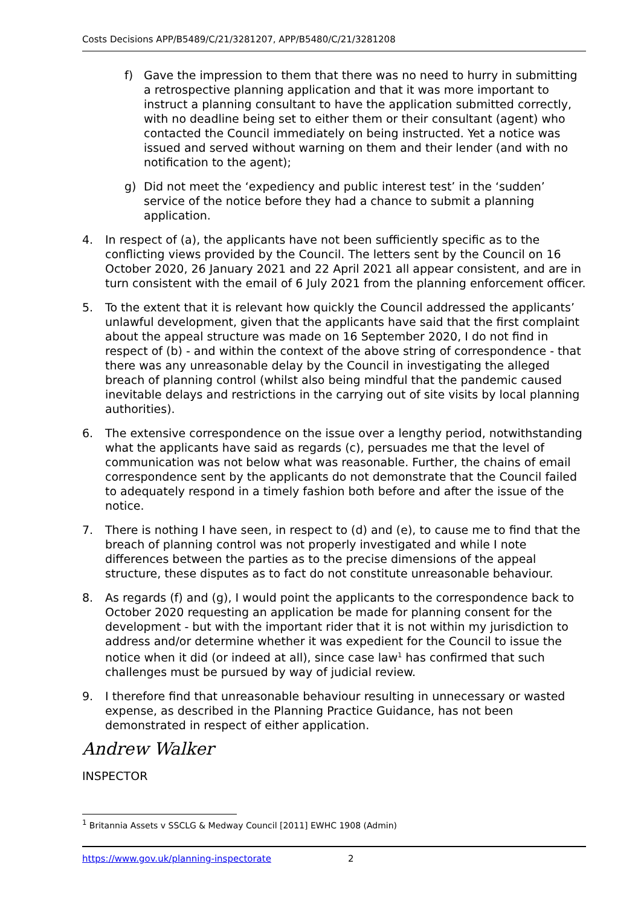Costs Decisions APP/B5489/C/21/3281207, APP/B5480/C/21/3281208
f) Gave the impression to them that there was no need to hurry in submitting a retrospective planning application and that it was more important to instruct a planning consultant to have the application submitted correctly, with no deadline being set to either them or their consultant (agent) who contacted the Council immediately on being instructed. Yet a notice was issued and served without warning on them and their lender (and with no notification to the agent);
g) Did not meet the ‘expediency and public interest test’ in the ‘sudden’ service of the notice before they had a chance to submit a planning application.
4. In respect of (a), the applicants have not been sufficiently specific as to the conflicting views provided by the Council. The letters sent by the Council on 16 October 2020, 26 January 2021 and 22 April 2021 all appear consistent, and are in turn consistent with the email of 6 July 2021 from the planning enforcement officer.
5. To the extent that it is relevant how quickly the Council addressed the applicants’ unlawful development, given that the applicants have said that the first complaint about the appeal structure was made on 16 September 2020, I do not find in respect of (b) - and within the context of the above string of correspondence - that there was any unreasonable delay by the Council in investigating the alleged breach of planning control (whilst also being mindful that the pandemic caused inevitable delays and restrictions in the carrying out of site visits by local planning authorities).
6. The extensive correspondence on the issue over a lengthy period, notwithstanding what the applicants have said as regards (c), persuades me that the level of communication was not below what was reasonable. Further, the chains of email correspondence sent by the applicants do not demonstrate that the Council failed to adequately respond in a timely fashion both before and after the issue of the notice.
7. There is nothing I have seen, in respect to (d) and (e), to cause me to find that the breach of planning control was not properly investigated and while I note differences between the parties as to the precise dimensions of the appeal structure, these disputes as to fact do not constitute unreasonable behaviour.
8. As regards (f) and (g), I would point the applicants to the correspondence back to October 2020 requesting an application be made for planning consent for the development - but with the important rider that it is not within my jurisdiction to address and/or determine whether it was expedient for the Council to issue the notice when it did (or indeed at all), since case law<sup>1</sup> has confirmed that such challenges must be pursued by way of judicial review.
9. I therefore find that unreasonable behaviour resulting in unnecessary or wasted expense, as described in the Planning Practice Guidance, has not been demonstrated in respect of either application.
Andrew Walker
INSPECTOR
<sup>1</sup> Britannia Assets v SSCLG & Medway Council [2011] EWHC 1908 (Admin)
https://www.gov.uk/planning-inspectorate 2